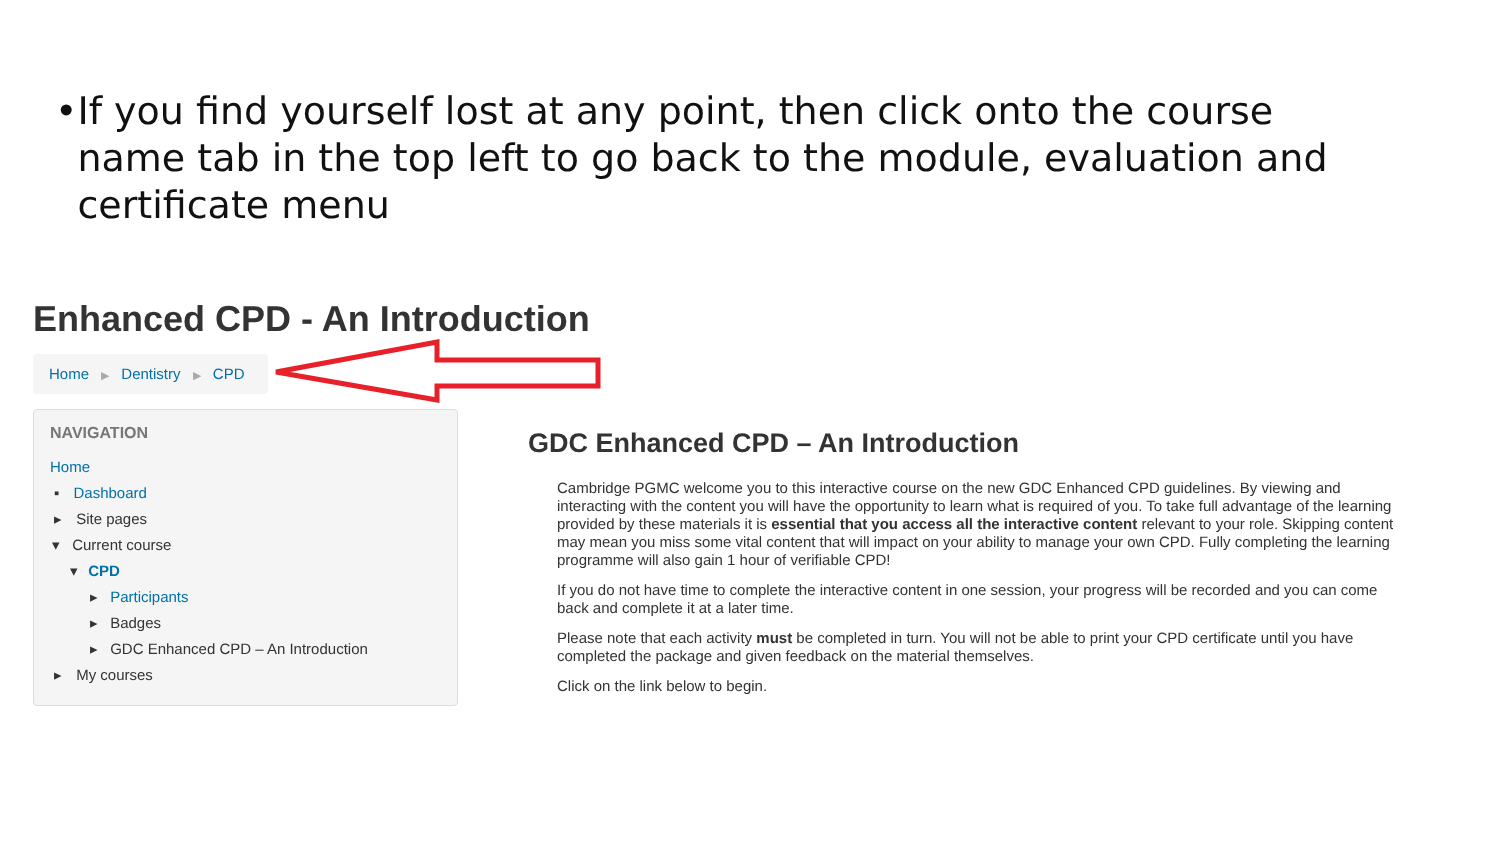• If you find yourself lost at any point, then click onto the course name tab in the top left to go back to the module, evaluation and certificate menu
Enhanced CPD - An Introduction
Home ▶ Dentistry ▶ CPD
NAVIGATION
Home
▪ Dashboard
▸ Site pages
▾ Current course
▾ CPD
▸ Participants
▸ Badges
▸ GDC Enhanced CPD – An Introduction
▸ My courses
GDC Enhanced CPD – An Introduction
Cambridge PGMC welcome you to this interactive course on the new GDC Enhanced CPD guidelines. By viewing and interacting with the content you will have the opportunity to learn what is required of you. To take full advantage of the learning provided by these materials it is essential that you access all the interactive content relevant to your role. Skipping content may mean you miss some vital content that will impact on your ability to manage your own CPD. Fully completing the learning programme will also gain 1 hour of verifiable CPD!
If you do not have time to complete the interactive content in one session, your progress will be recorded and you can come back and complete it at a later time.
Please note that each activity must be completed in turn. You will not be able to print your CPD certificate until you have completed the package and given feedback on the material themselves.
Click on the link below to begin.